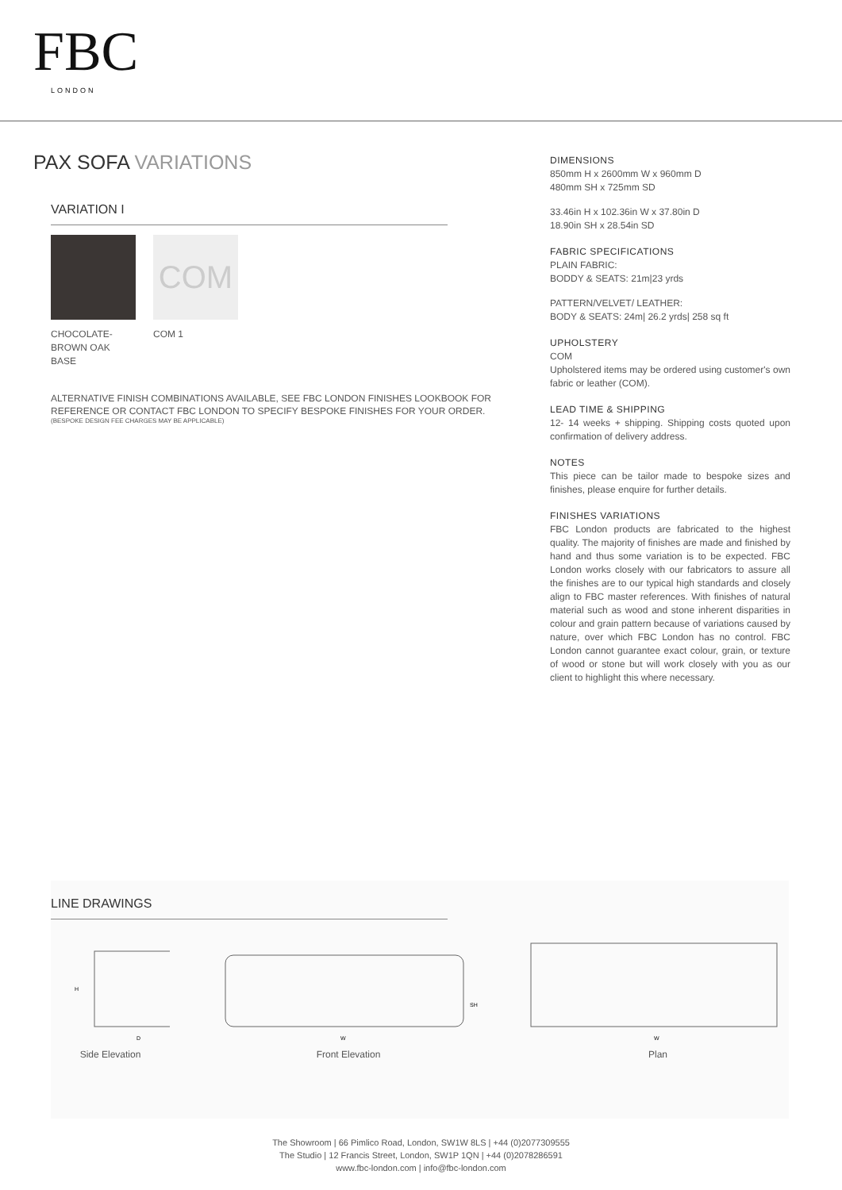FBC
LONDON
PAX SOFA VARIATIONS
VARIATION I
CHOCOLATE-BROWN OAK BASE
COM
COM 1
ALTERNATIVE FINISH COMBINATIONS AVAILABLE, SEE FBC LONDON FINISHES LOOKBOOK FOR REFERENCE OR CONTACT FBC LONDON TO SPECIFY BESPOKE FINISHES FOR YOUR ORDER.
(BESPOKE DESIGN FEE CHARGES MAY BE APPLICABLE)
DIMENSIONS
850mm H x 2600mm W x 960mm D
480mm SH x 725mm SD
33.46in H x 102.36in W x 37.80in D
18.90in SH x 28.54in SD
FABRIC SPECIFICATIONS
PLAIN FABRIC:
BODDY & SEATS: 21m|23 yrds
PATTERN/VELVET/ LEATHER:
BODY & SEATS: 24m| 26.2 yrds| 258 sq ft
UPHOLSTERY
COM
Upholstered items may be ordered using customer's own fabric or leather (COM).
LEAD TIME & SHIPPING
12- 14 weeks + shipping. Shipping costs quoted upon confirmation of delivery address.
NOTES
This piece can be tailor made to bespoke sizes and finishes, please enquire for further details.
FINISHES VARIATIONS
FBC London products are fabricated to the highest quality. The majority of finishes are made and finished by hand and thus some variation is to be expected. FBC London works closely with our fabricators to assure all the finishes are to our typical high standards and closely align to FBC master references. With finishes of natural material such as wood and stone inherent disparities in colour and grain pattern because of variations caused by nature, over which FBC London has no control. FBC London cannot guarantee exact colour, grain, or texture of wood or stone but will work closely with you as our client to highlight this where necessary.
LINE DRAWINGS
H
D
Side Elevation
SH
W
Front Elevation
W
Plan
The Showroom | 66 Pimlico Road, London, SW1W 8LS | +44 (0)2077309555
The Studio | 12 Francis Street, London, SW1P 1QN | +44 (0)2078286591
www.fbc-london.com | info@fbc-london.com